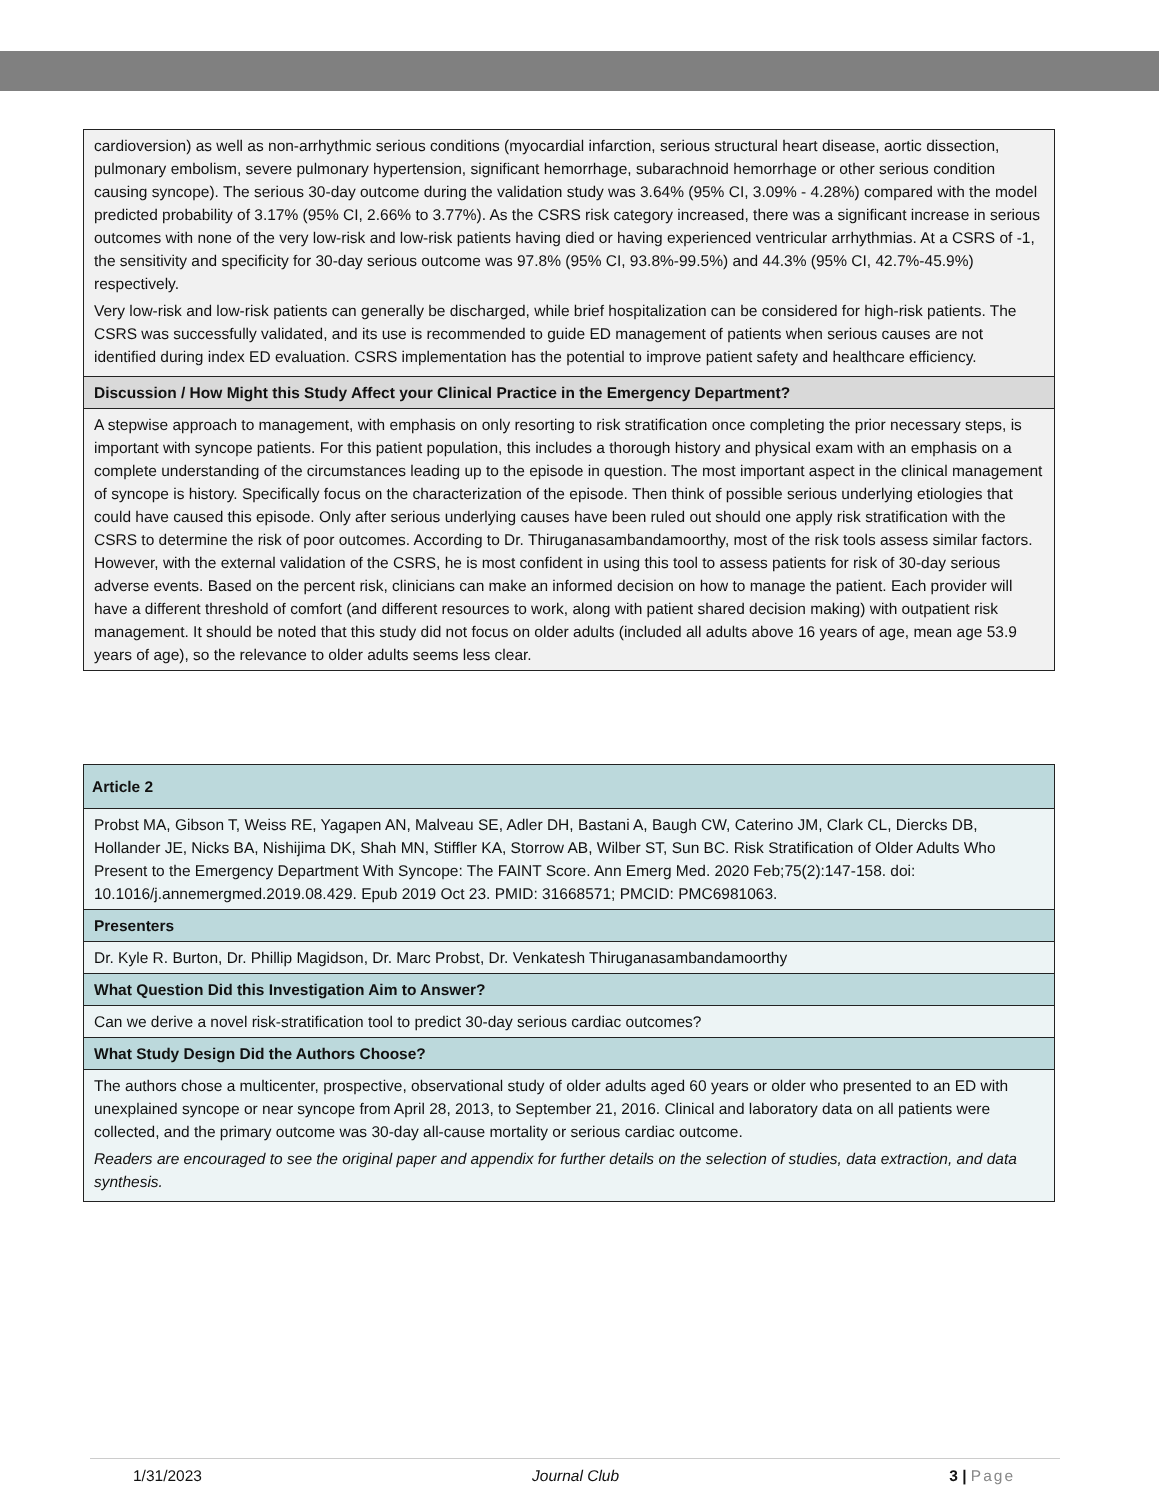| cardioversion) as well as non-arrhythmic serious conditions (myocardial infarction, serious structural heart disease, aortic dissection, pulmonary embolism, severe pulmonary hypertension, significant hemorrhage, subarachnoid hemorrhage or other serious condition causing syncope). The serious 30-day outcome during the validation study was 3.64% (95% CI, 3.09% - 4.28%) compared with the model predicted probability of 3.17% (95% CI, 2.66% to 3.77%). As the CSRS risk category increased, there was a significant increase in serious outcomes with none of the very low-risk and low-risk patients having died or having experienced ventricular arrhythmias. At a CSRS of -1, the sensitivity and specificity for 30-day serious outcome was 97.8% (95% CI, 93.8%-99.5%) and 44.3% (95% CI, 42.7%-45.9%) respectively. Very low-risk and low-risk patients can generally be discharged, while brief hospitalization can be considered for high-risk patients. The CSRS was successfully validated, and its use is recommended to guide ED management of patients when serious causes are not identified during index ED evaluation. CSRS implementation has the potential to improve patient safety and healthcare efficiency. |
| Discussion / How Might this Study Affect your Clinical Practice in the Emergency Department? |
| A stepwise approach to management, with emphasis on only resorting to risk stratification once completing the prior necessary steps, is important with syncope patients. For this patient population, this includes a thorough history and physical exam with an emphasis on a complete understanding of the circumstances leading up to the episode in question. The most important aspect in the clinical management of syncope is history. Specifically focus on the characterization of the episode. Then think of possible serious underlying etiologies that could have caused this episode. Only after serious underlying causes have been ruled out should one apply risk stratification with the CSRS to determine the risk of poor outcomes. According to Dr. Thiruganasambandamoorthy, most of the risk tools assess similar factors. However, with the external validation of the CSRS, he is most confident in using this tool to assess patients for risk of 30-day serious adverse events. Based on the percent risk, clinicians can make an informed decision on how to manage the patient. Each provider will have a different threshold of comfort (and different resources to work, along with patient shared decision making) with outpatient risk management. It should be noted that this study did not focus on older adults (included all adults above 16 years of age, mean age 53.9 years of age), so the relevance to older adults seems less clear. |
| Article 2 |
| Probst MA, Gibson T, Weiss RE, Yagapen AN, Malveau SE, Adler DH, Bastani A, Baugh CW, Caterino JM, Clark CL, Diercks DB, Hollander JE, Nicks BA, Nishijima DK, Shah MN, Stiffler KA, Storrow AB, Wilber ST, Sun BC. Risk Stratification of Older Adults Who Present to the Emergency Department With Syncope: The FAINT Score. Ann Emerg Med. 2020 Feb;75(2):147-158. doi: 10.1016/j.annemergmed.2019.08.429. Epub 2019 Oct 23. PMID: 31668571; PMCID: PMC6981063. |
| Presenters |
| Dr. Kyle R. Burton, Dr. Phillip Magidson, Dr. Marc Probst, Dr. Venkatesh Thiruganasambandamoorthy |
| What Question Did this Investigation Aim to Answer? |
| Can we derive a novel risk-stratification tool to predict 30-day serious cardiac outcomes? |
| What Study Design Did the Authors Choose? |
| The authors chose a multicenter, prospective, observational study of older adults aged 60 years or older who presented to an ED with unexplained syncope or near syncope from April 28, 2013, to September 21, 2016. Clinical and laboratory data on all patients were collected, and the primary outcome was 30-day all-cause mortality or serious cardiac outcome. Readers are encouraged to see the original paper and appendix for further details on the selection of studies, data extraction, and data synthesis. |
1/31/2023 Journal Club 3 | Page